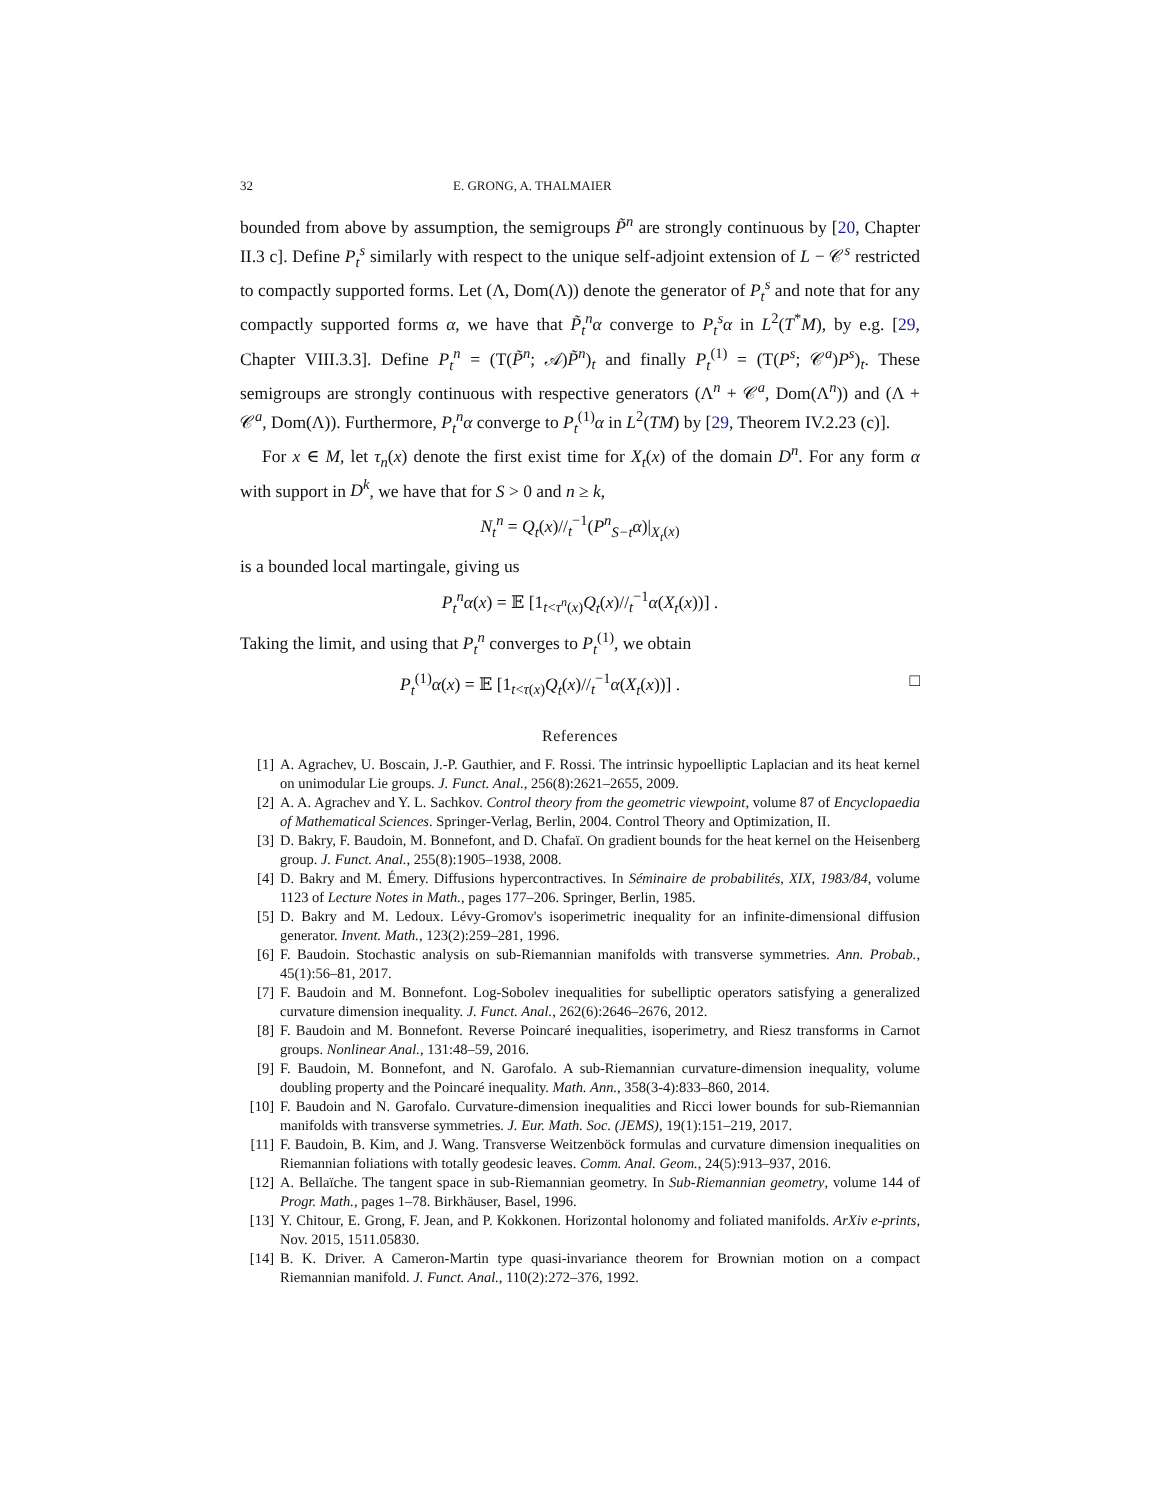32 E. GRONG, A. THALMAIER
bounded from above by assumption, the semigroups P̃<sup>n</sup> are strongly continuous by [20, Chapter II.3 c]. Define P<sub>t</sub><sup>s</sup> similarly with respect to the unique self-adjoint extension of L − 𝒞<sup>s</sup> restricted to compactly supported forms. Let (Λ, Dom(Λ)) denote the generator of P<sub>t</sub><sup>s</sup> and note that for any compactly supported forms α, we have that P̃<sub>t</sub><sup>n</sup>α converge to P<sub>t</sub><sup>s</sup>α in L<sup>2</sup>(T<sup>*</sup>M), by e.g. [29, Chapter VIII.3.3]. Define P<sub>t</sub><sup>n</sup> = (T(P̃<sup>n</sup>; 𝒜)P̃<sup>n</sup>)<sub>t</sub> and finally P<sub>t</sub><sup>(1)</sup> = (T(P<sup>s</sup>; 𝒞<sup>a</sup>)P<sup>s</sup>)<sub>t</sub>. These semigroups are strongly continuous with respective generators (Λ<sup>n</sup> + 𝒞<sup>a</sup>, Dom(Λ<sup>n</sup>)) and (Λ + 𝒞<sup>a</sup>, Dom(Λ)). Furthermore, P<sub>t</sub><sup>n</sup>α converge to P<sub>t</sub><sup>(1)</sup>α in L<sup>2</sup>(TM) by [29, Theorem IV.2.23 (c)].
For x ∈ M, let τ<sub>n</sub>(x) denote the first exist time for X<sub>t</sub>(x) of the domain D<sup>n</sup>. For any form α with support in D<sup>k</sup>, we have that for S > 0 and n ≥ k,
N<sub>t</sub><sup>n</sup> = Q<sub>t</sub>(x)//<sub>t</sub><sup>−1</sup>(P<sup>n</sup><sub>S−t</sub>α)|<sub>X<sub>t</sub>(x)</sub>
is a bounded local martingale, giving us
P<sub>t</sub><sup>n</sup>α(x) = 𝔼 [1<sub>t<τ<sup>n</sup>(x)</sub>Q<sub>t</sub>(x)//<sub>t</sub><sup>−1</sup>α(X<sub>t</sub>(x))] .
Taking the limit, and using that P<sub>t</sub><sup>n</sup> converges to P<sub>t</sub><sup>(1)</sup>, we obtain
P<sub>t</sub><sup>(1)</sup>α(x) = 𝔼 [1<sub>t<τ(x)</sub>Q<sub>t</sub>(x)//<sub>t</sub><sup>−1</sup>α(X<sub>t</sub>(x))] . □
References
[1] A. Agrachev, U. Boscain, J.-P. Gauthier, and F. Rossi. The intrinsic hypoelliptic Laplacian and its heat kernel on unimodular Lie groups. J. Funct. Anal., 256(8):2621–2655, 2009.
[2] A. A. Agrachev and Y. L. Sachkov. Control theory from the geometric viewpoint, volume 87 of Encyclopaedia of Mathematical Sciences. Springer-Verlag, Berlin, 2004. Control Theory and Optimization, II.
[3] D. Bakry, F. Baudoin, M. Bonnefont, and D. Chafaï. On gradient bounds for the heat kernel on the Heisenberg group. J. Funct. Anal., 255(8):1905–1938, 2008.
[4] D. Bakry and M. Émery. Diffusions hypercontractives. In Séminaire de probabilités, XIX, 1983/84, volume 1123 of Lecture Notes in Math., pages 177–206. Springer, Berlin, 1985.
[5] D. Bakry and M. Ledoux. Lévy-Gromov's isoperimetric inequality for an infinite-dimensional diffusion generator. Invent. Math., 123(2):259–281, 1996.
[6] F. Baudoin. Stochastic analysis on sub-Riemannian manifolds with transverse symmetries. Ann. Probab., 45(1):56–81, 2017.
[7] F. Baudoin and M. Bonnefont. Log-Sobolev inequalities for subelliptic operators satisfying a generalized curvature dimension inequality. J. Funct. Anal., 262(6):2646–2676, 2012.
[8] F. Baudoin and M. Bonnefont. Reverse Poincaré inequalities, isoperimetry, and Riesz transforms in Carnot groups. Nonlinear Anal., 131:48–59, 2016.
[9] F. Baudoin, M. Bonnefont, and N. Garofalo. A sub-Riemannian curvature-dimension inequality, volume doubling property and the Poincaré inequality. Math. Ann., 358(3-4):833–860, 2014.
[10] F. Baudoin and N. Garofalo. Curvature-dimension inequalities and Ricci lower bounds for sub-Riemannian manifolds with transverse symmetries. J. Eur. Math. Soc. (JEMS), 19(1):151–219, 2017.
[11] F. Baudoin, B. Kim, and J. Wang. Transverse Weitzenböck formulas and curvature dimension inequalities on Riemannian foliations with totally geodesic leaves. Comm. Anal. Geom., 24(5):913–937, 2016.
[12] A. Bellaïche. The tangent space in sub-Riemannian geometry. In Sub-Riemannian geometry, volume 144 of Progr. Math., pages 1–78. Birkhäuser, Basel, 1996.
[13] Y. Chitour, E. Grong, F. Jean, and P. Kokkonen. Horizontal holonomy and foliated manifolds. ArXiv e-prints, Nov. 2015, 1511.05830.
[14] B. K. Driver. A Cameron-Martin type quasi-invariance theorem for Brownian motion on a compact Riemannian manifold. J. Funct. Anal., 110(2):272–376, 1992.